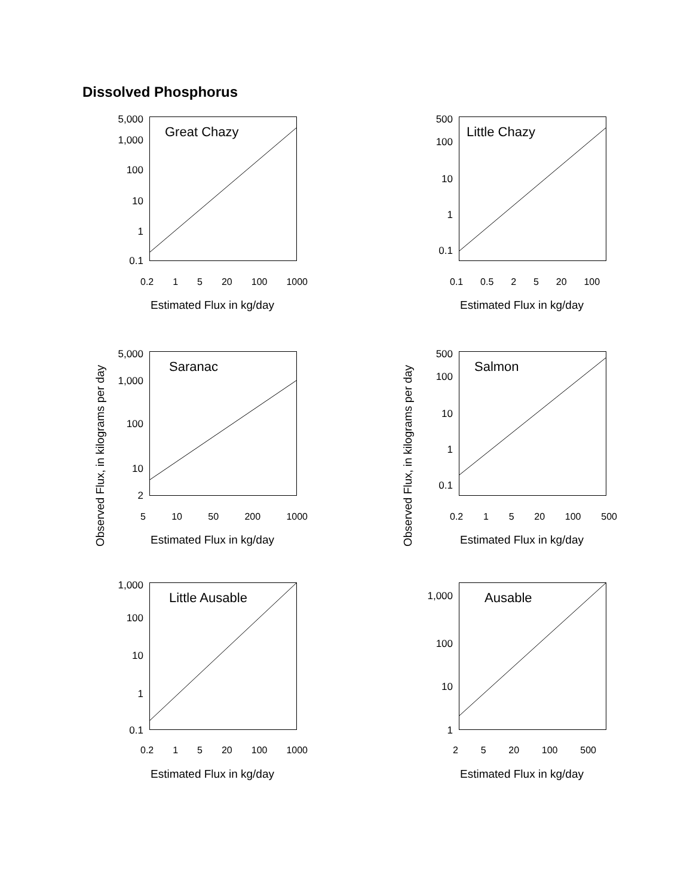Dissolved Phosphorus
5,000
1,000
100
10
1
0.1
Great Chazy
0.2 1 5 20 100 1000
Estimated Flux in kg/day
500
100
10
1
0.1
Little Chazy
0.1 0.5 2 5 20 100
Estimated Flux in kg/day
Observed Flux, in kilograms per day
5,000
1,000
100
10
2
Saranac
5 10 50 200 1000
Estimated Flux in kg/day
Observed Flux, in kilograms per day
500
100
10
1
0.1
Salmon
0.2 1 5 20 100 500
Estimated Flux in kg/day
1,000
100
10
1
0.1
Little Ausable
0.2 1 5 20 100 1000
Estimated Flux in kg/day
1,000
100
10
1
Ausable
2 5 20 100 500
Estimated Flux in kg/day